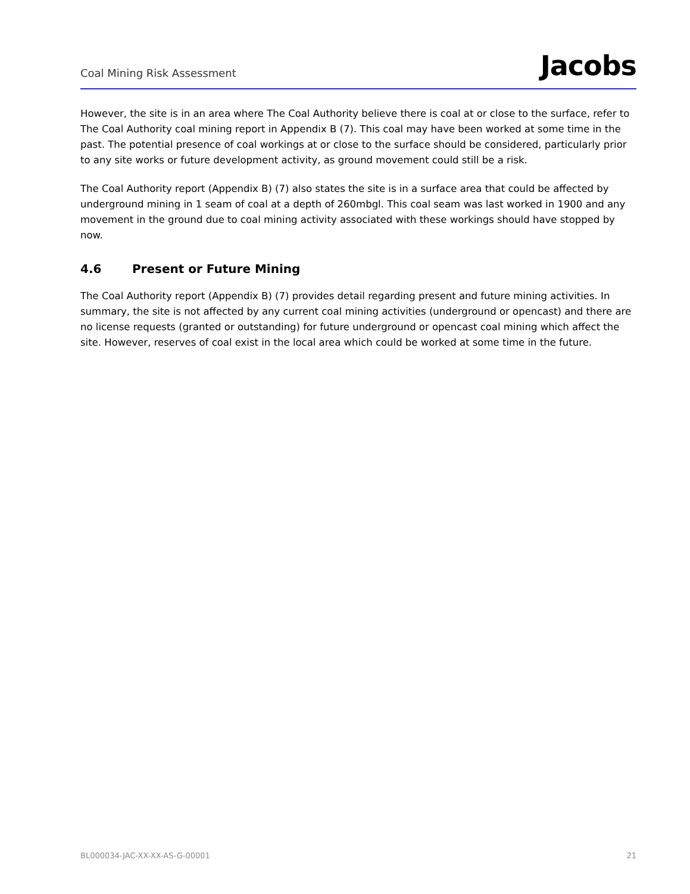Coal Mining Risk Assessment
Jacobs
However, the site is in an area where The Coal Authority believe there is coal at or close to the surface, refer to The Coal Authority coal mining report in Appendix B (7). This coal may have been worked at some time in the past. The potential presence of coal workings at or close to the surface should be considered, particularly prior to any site works or future development activity, as ground movement could still be a risk.
The Coal Authority report (Appendix B) (7) also states the site is in a surface area that could be affected by underground mining in 1 seam of coal at a depth of 260mbgl. This coal seam was last worked in 1900 and any movement in the ground due to coal mining activity associated with these workings should have stopped by now.
4.6 Present or Future Mining
The Coal Authority report (Appendix B) (7) provides detail regarding present and future mining activities. In summary, the site is not affected by any current coal mining activities (underground or opencast) and there are no license requests (granted or outstanding) for future underground or opencast coal mining which affect the site. However, reserves of coal exist in the local area which could be worked at some time in the future.
BL000034-JAC-XX-XX-AS-G-00001 21